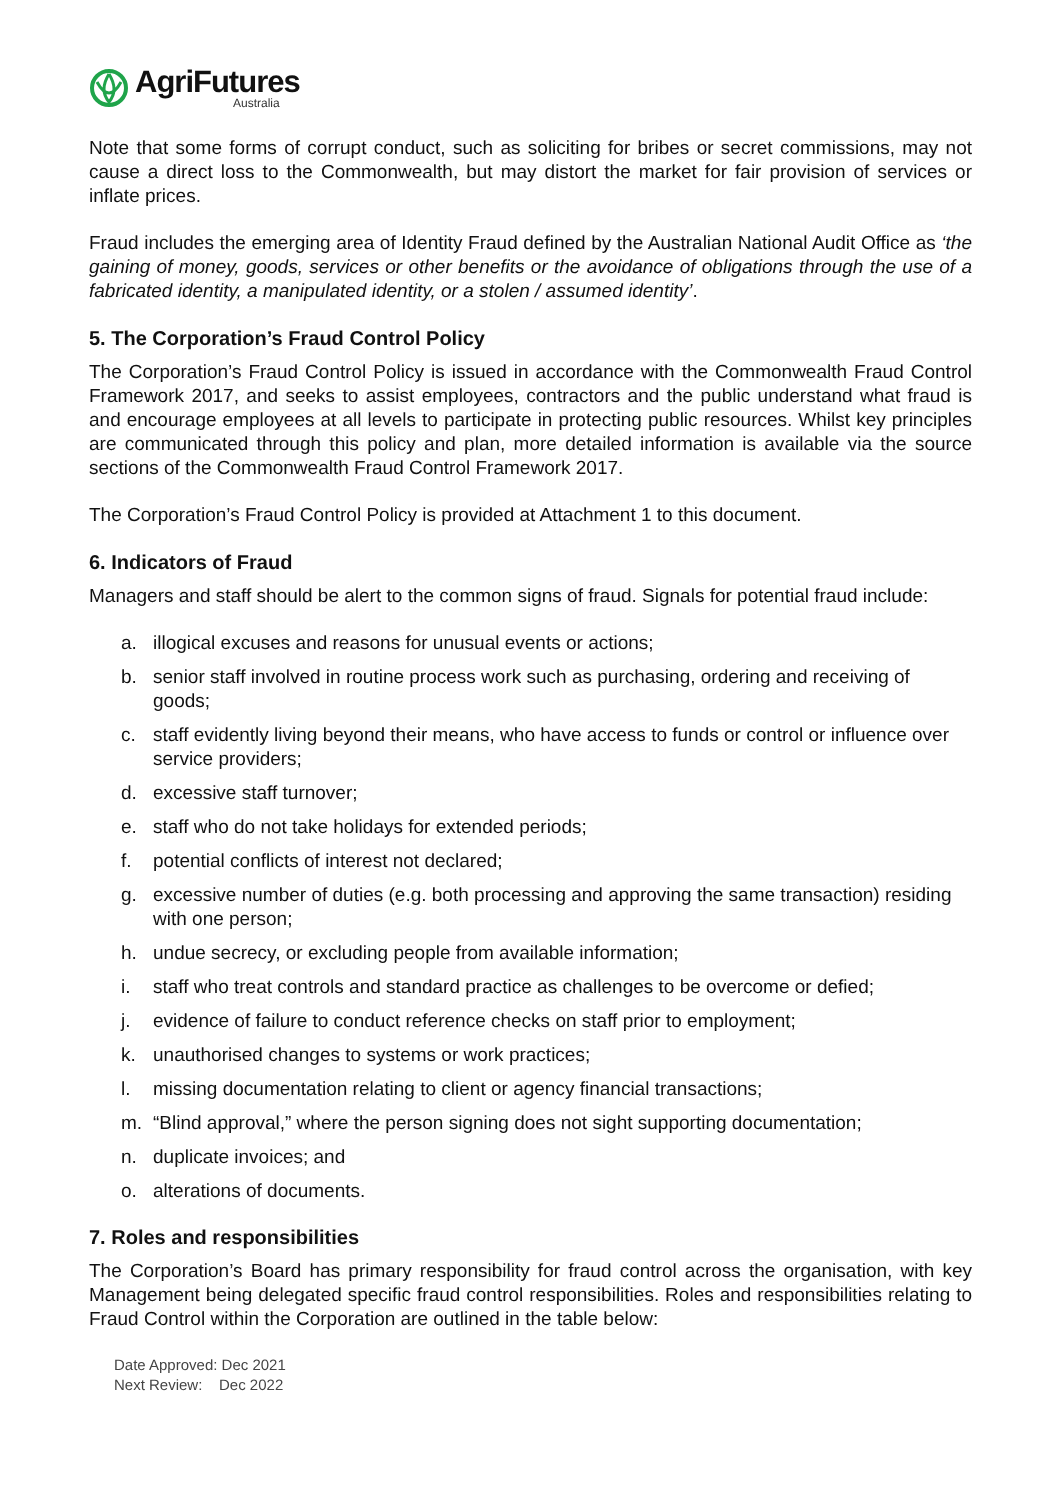AgriFutures
Australia
Note that some forms of corrupt conduct, such as soliciting for bribes or secret commissions, may not cause a direct loss to the Commonwealth, but may distort the market for fair provision of services or inflate prices.
Fraud includes the emerging area of Identity Fraud defined by the Australian National Audit Office as ‘the gaining of money, goods, services or other benefits or the avoidance of obligations through the use of a fabricated identity, a manipulated identity, or a stolen / assumed identity’.
5. The Corporation’s Fraud Control Policy
The Corporation’s Fraud Control Policy is issued in accordance with the Commonwealth Fraud Control Framework 2017, and seeks to assist employees, contractors and the public understand what fraud is and encourage employees at all levels to participate in protecting public resources. Whilst key principles are communicated through this policy and plan, more detailed information is available via the source sections of the Commonwealth Fraud Control Framework 2017.
The Corporation’s Fraud Control Policy is provided at Attachment 1 to this document.
6. Indicators of Fraud
Managers and staff should be alert to the common signs of fraud. Signals for potential fraud include:
a. illogical excuses and reasons for unusual events or actions;
b. senior staff involved in routine process work such as purchasing, ordering and receiving of goods;
c. staff evidently living beyond their means, who have access to funds or control or influence over service providers;
d. excessive staff turnover;
e. staff who do not take holidays for extended periods;
f. potential conflicts of interest not declared;
g. excessive number of duties (e.g. both processing and approving the same transaction) residing with one person;
h. undue secrecy, or excluding people from available information;
i. staff who treat controls and standard practice as challenges to be overcome or defied;
j. evidence of failure to conduct reference checks on staff prior to employment;
k. unauthorised changes to systems or work practices;
l. missing documentation relating to client or agency financial transactions;
m. “Blind approval,” where the person signing does not sight supporting documentation;
n. duplicate invoices; and
o. alterations of documents.
7. Roles and responsibilities
The Corporation’s Board has primary responsibility for fraud control across the organisation, with key Management being delegated specific fraud control responsibilities. Roles and responsibilities relating to Fraud Control within the Corporation are outlined in the table below:
Date Approved: Dec 2021
Next Review: Dec 2022